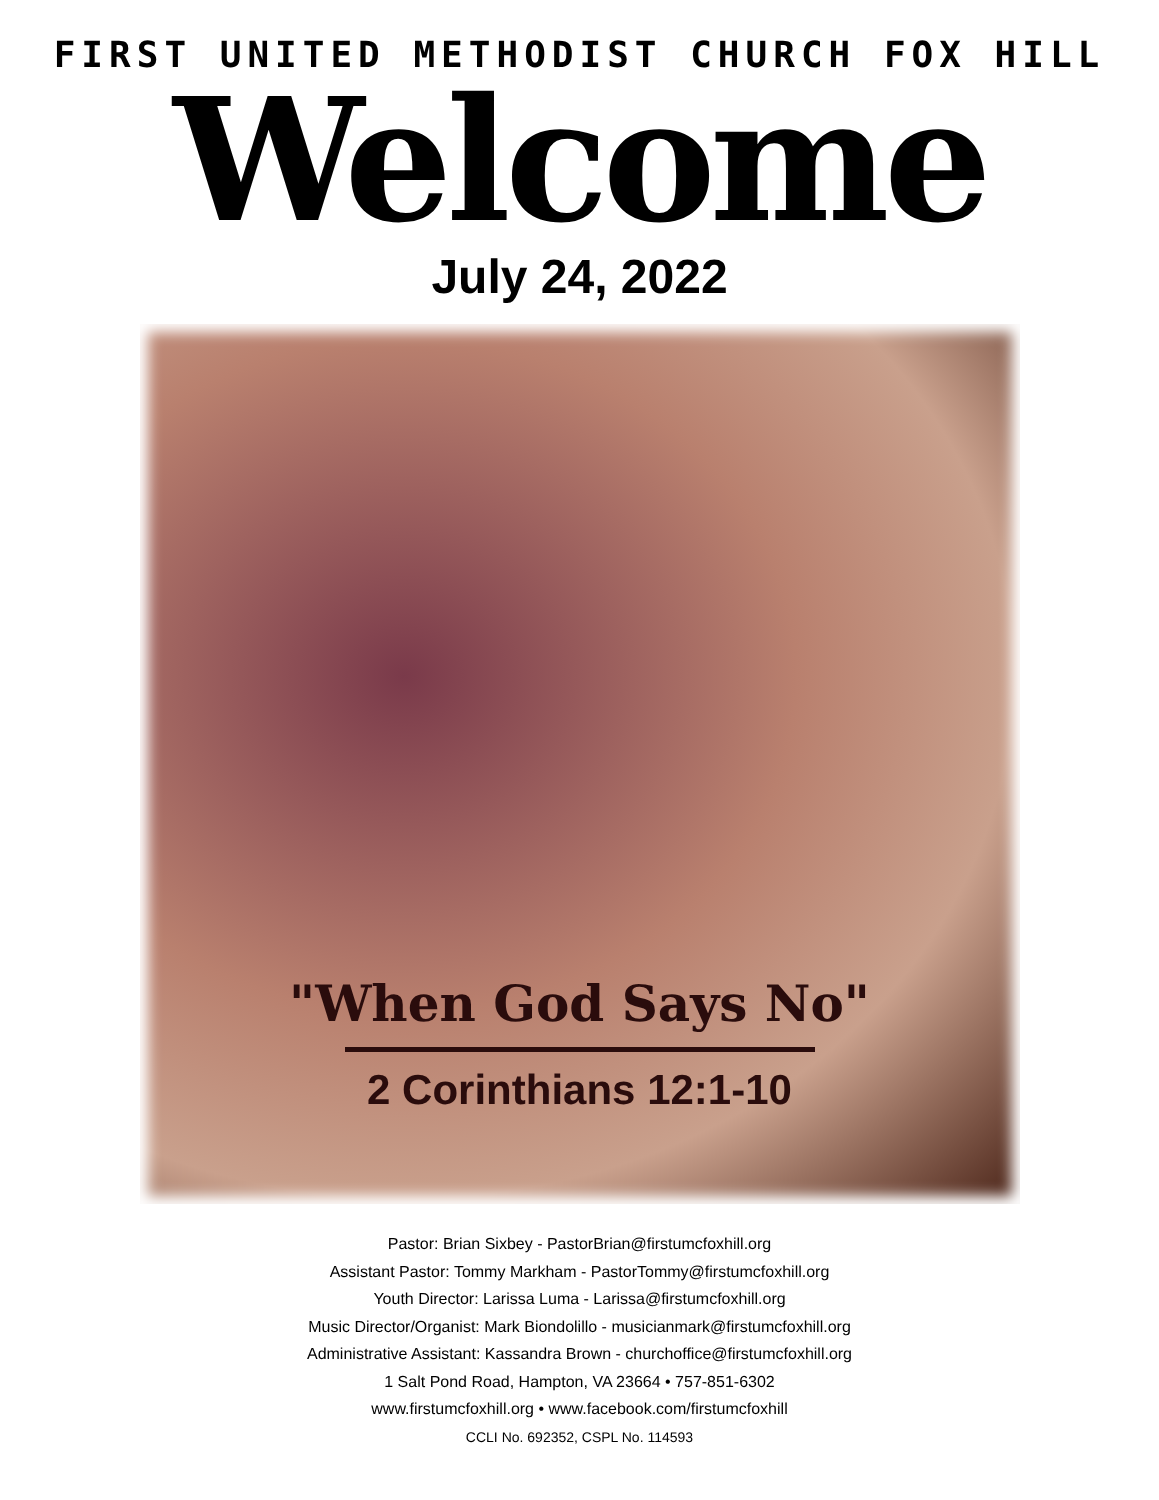FIRST UNITED METHODIST CHURCH FOX HILL
Welcome
July 24, 2022
"When God Says No"
2 Corinthians 12:1-10
Pastor: Brian Sixbey - PastorBrian@firstumcfoxhill.org
Assistant Pastor: Tommy Markham - PastorTommy@firstumcfoxhill.org
Youth Director: Larissa Luma - Larissa@firstumcfoxhill.org
Music Director/Organist: Mark Biondolillo - musicianmark@firstumcfoxhill.org
Administrative Assistant: Kassandra Brown - churchoffice@firstumcfoxhill.org
1 Salt Pond Road, Hampton, VA 23664 • 757-851-6302
www.firstumcfoxhill.org • www.facebook.com/firstumcfoxhill
CCLI No. 692352, CSPL No. 114593